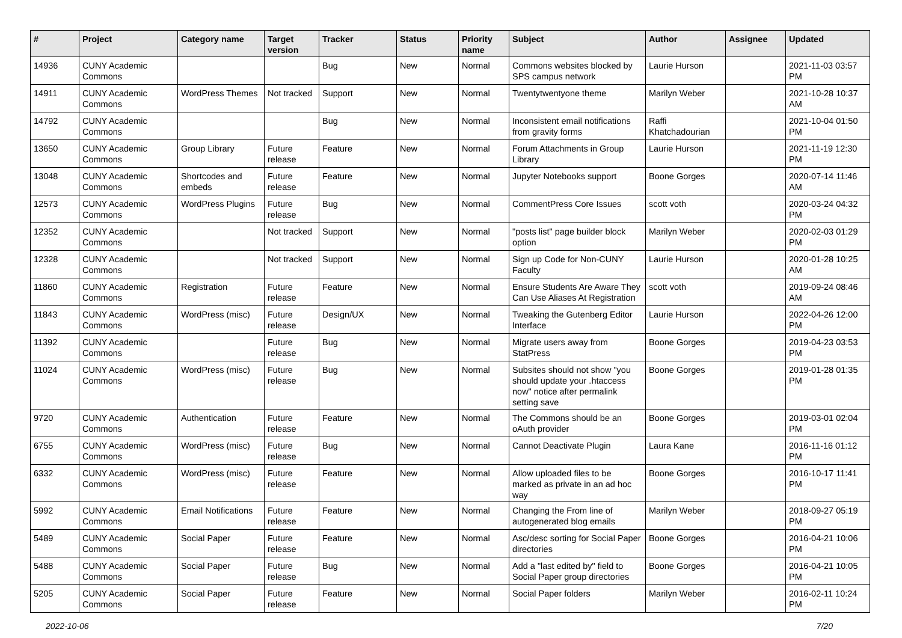| # | Project | Category name | Target version | Tracker | Status | Priority name | Subject | Author | Assignee | Updated |
| --- | --- | --- | --- | --- | --- | --- | --- | --- | --- | --- |
| 14936 | CUNY Academic Commons | | | Bug | New | Normal | Commons websites blocked by SPS campus network | Laurie Hurson | | 2021-11-03 03:57 PM |
| 14911 | CUNY Academic Commons | WordPress Themes | Not tracked | Support | New | Normal | Twentytwentyone theme | Marilyn Weber | | 2021-10-28 10:37 AM |
| 14792 | CUNY Academic Commons | | | Bug | New | Normal | Inconsistent email notifications from gravity forms | Raffi Khatchadourian | | 2021-10-04 01:50 PM |
| 13650 | CUNY Academic Commons | Group Library | Future release | Feature | New | Normal | Forum Attachments in Group Library | Laurie Hurson | | 2021-11-19 12:30 PM |
| 13048 | CUNY Academic Commons | Shortcodes and embeds | Future release | Feature | New | Normal | Jupyter Notebooks support | Boone Gorges | | 2020-07-14 11:46 AM |
| 12573 | CUNY Academic Commons | WordPress Plugins | Future release | Bug | New | Normal | CommentPress Core Issues | scott voth | | 2020-03-24 04:32 PM |
| 12352 | CUNY Academic Commons | | Not tracked | Support | New | Normal | "posts list" page builder block option | Marilyn Weber | | 2020-02-03 01:29 PM |
| 12328 | CUNY Academic Commons | | Not tracked | Support | New | Normal | Sign up Code for Non-CUNY Faculty | Laurie Hurson | | 2020-01-28 10:25 AM |
| 11860 | CUNY Academic Commons | Registration | Future release | Feature | New | Normal | Ensure Students Are Aware They Can Use Aliases At Registration | scott voth | | 2019-09-24 08:46 AM |
| 11843 | CUNY Academic Commons | WordPress (misc) | Future release | Design/UX | New | Normal | Tweaking the Gutenberg Editor Interface | Laurie Hurson | | 2022-04-26 12:00 PM |
| 11392 | CUNY Academic Commons | | Future release | Bug | New | Normal | Migrate users away from StatPress | Boone Gorges | | 2019-04-23 03:53 PM |
| 11024 | CUNY Academic Commons | WordPress (misc) | Future release | Bug | New | Normal | Subsites should not show "you should update your .htaccess now" notice after permalink setting save | Boone Gorges | | 2019-01-28 01:35 PM |
| 9720 | CUNY Academic Commons | Authentication | Future release | Feature | New | Normal | The Commons should be an oAuth provider | Boone Gorges | | 2019-03-01 02:04 PM |
| 6755 | CUNY Academic Commons | WordPress (misc) | Future release | Bug | New | Normal | Cannot Deactivate Plugin | Laura Kane | | 2016-11-16 01:12 PM |
| 6332 | CUNY Academic Commons | WordPress (misc) | Future release | Feature | New | Normal | Allow uploaded files to be marked as private in an ad hoc way | Boone Gorges | | 2016-10-17 11:41 PM |
| 5992 | CUNY Academic Commons | Email Notifications | Future release | Feature | New | Normal | Changing the From line of autogenerated blog emails | Marilyn Weber | | 2018-09-27 05:19 PM |
| 5489 | CUNY Academic Commons | Social Paper | Future release | Feature | New | Normal | Asc/desc sorting for Social Paper directories | Boone Gorges | | 2016-04-21 10:06 PM |
| 5488 | CUNY Academic Commons | Social Paper | Future release | Bug | New | Normal | Add a "last edited by" field to Social Paper group directories | Boone Gorges | | 2016-04-21 10:05 PM |
| 5205 | CUNY Academic Commons | Social Paper | Future release | Feature | New | Normal | Social Paper folders | Marilyn Weber | | 2016-02-11 10:24 PM |
2022-10-06 7/20